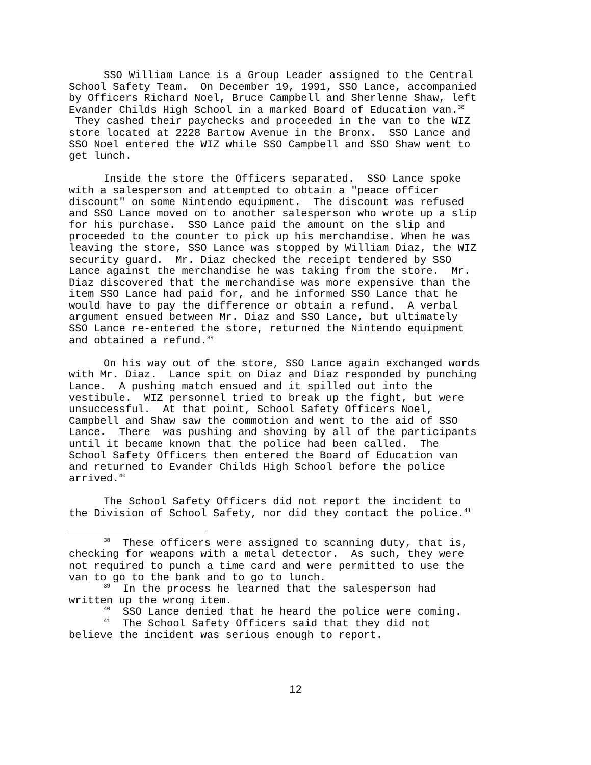SSO William Lance is a Group Leader assigned to the Central
School Safety Team. On December 19, 1991, SSO Lance, accompanied
by Officers Richard Noel, Bruce Campbell and Sherlenne Shaw, left
Evander Childs High School in a marked Board of Education van.<sup>38</sup>
They cashed their paychecks and proceeded in the van to the WIZ
store located at 2228 Bartow Avenue in the Bronx. SSO Lance and
SSO Noel entered the WIZ while SSO Campbell and SSO Shaw went to
get lunch.
Inside the store the Officers separated. SSO Lance spoke
with a salesperson and attempted to obtain a "peace officer
discount" on some Nintendo equipment. The discount was refused
and SSO Lance moved on to another salesperson who wrote up a slip
for his purchase. SSO Lance paid the amount on the slip and
proceeded to the counter to pick up his merchandise. When he was
leaving the store, SSO Lance was stopped by William Diaz, the WIZ
security guard. Mr. Diaz checked the receipt tendered by SSO
Lance against the merchandise he was taking from the store. Mr.
Diaz discovered that the merchandise was more expensive than the
item SSO Lance had paid for, and he informed SSO Lance that he
would have to pay the difference or obtain a refund. A verbal
argument ensued between Mr. Diaz and SSO Lance, but ultimately
SSO Lance re-entered the store, returned the Nintendo equipment
and obtained a refund.<sup>39</sup>
On his way out of the store, SSO Lance again exchanged words
with Mr. Diaz. Lance spit on Diaz and Diaz responded by punching
Lance. A pushing match ensued and it spilled out into the
vestibule. WIZ personnel tried to break up the fight, but were
unsuccessful. At that point, School Safety Officers Noel,
Campbell and Shaw saw the commotion and went to the aid of SSO
Lance. There was pushing and shoving by all of the participants
until it became known that the police had been called. The
School Safety Officers then entered the Board of Education van
and returned to Evander Childs High School before the police
arrived.<sup>40</sup>
The School Safety Officers did not report the incident to
the Division of School Safety, nor did they contact the police.<sup>41</sup>
<sup>38</sup> These officers were assigned to scanning duty, that is,
checking for weapons with a metal detector. As such, they were
not required to punch a time card and were permitted to use the
van to go to the bank and to go to lunch.
<sup>39</sup> In the process he learned that the salesperson had
written up the wrong item.
<sup>40</sup> SSO Lance denied that he heard the police were coming.
<sup>41</sup> The School Safety Officers said that they did not
believe the incident was serious enough to report.
12